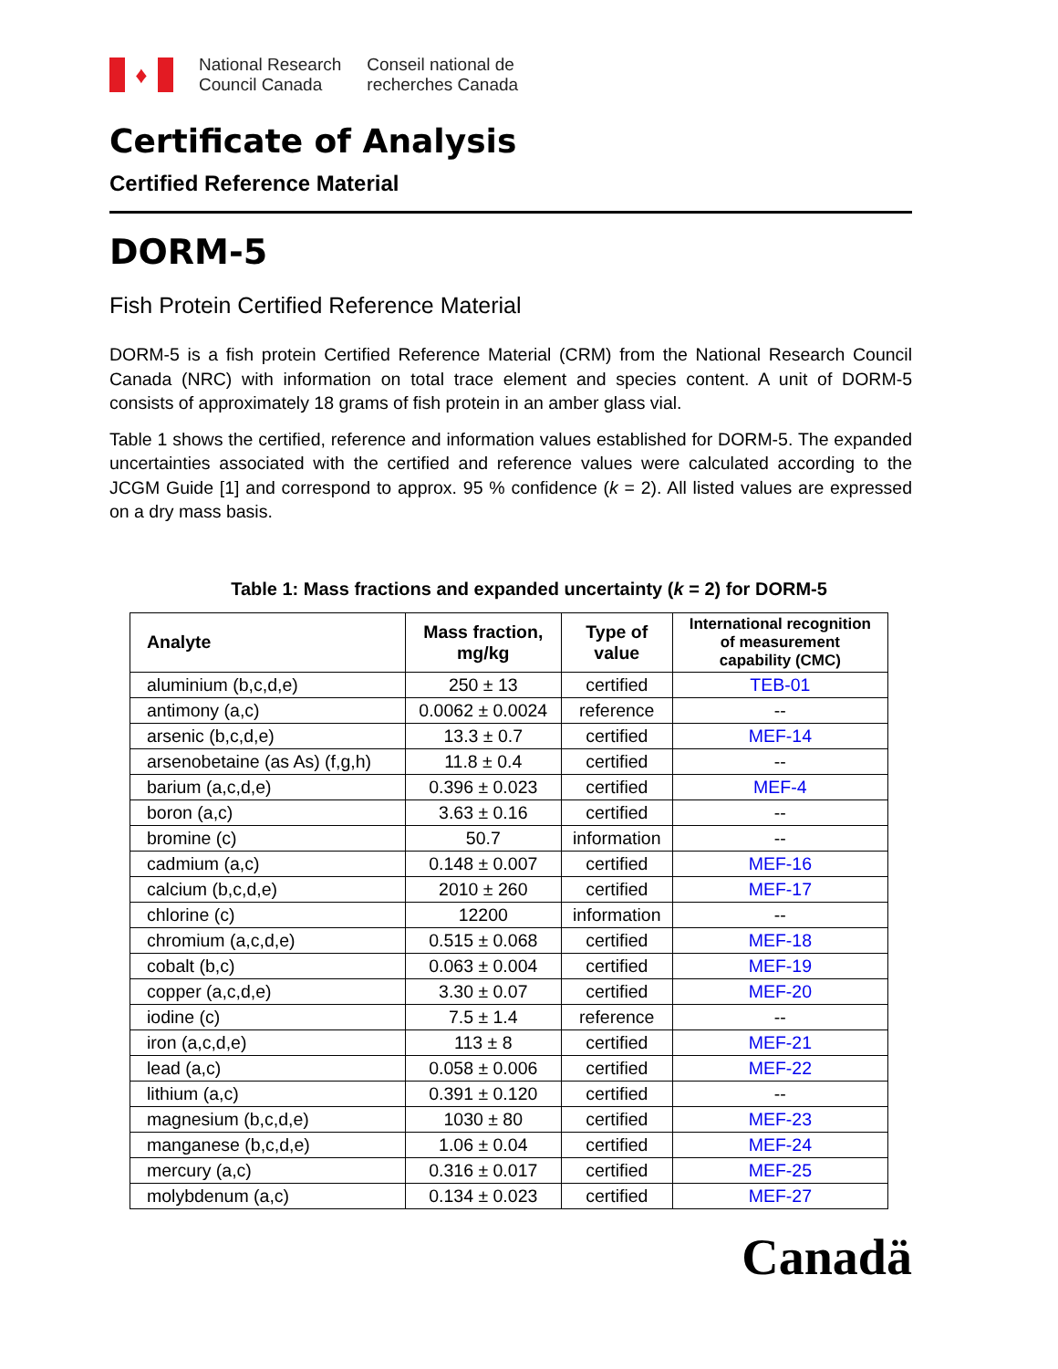♦
National Research
Council Canada
Conseil national de
recherches Canada
Certificate of Analysis
Certified Reference Material
DORM-5
Fish Protein Certified Reference Material
DORM-5 is a fish protein Certified Reference Material (CRM) from the National Research Council Canada (NRC) with information on total trace element and species content. A unit of DORM-5 consists of approximately 18 grams of fish protein in an amber glass vial.
Table 1 shows the certified, reference and information values established for DORM-5. The expanded uncertainties associated with the certified and reference values were calculated according to the JCGM Guide [1] and correspond to approx. 95 % confidence (k = 2). All listed values are expressed on a dry mass basis.
Table 1: Mass fractions and expanded uncertainty (k = 2) for DORM-5
| Analyte | Mass fraction, mg/kg | Type of value | International recognition of measurement capability (CMC) |
| --- | --- | --- | --- |
| aluminium (b,c,d,e) | 250 ± 13 | certified | TEB-01 |
| antimony (a,c) | 0.0062 ± 0.0024 | reference | -- |
| arsenic (b,c,d,e) | 13.3 ± 0.7 | certified | MEF-14 |
| arsenobetaine (as As) (f,g,h) | 11.8 ± 0.4 | certified | -- |
| barium (a,c,d,e) | 0.396 ± 0.023 | certified | MEF-4 |
| boron (a,c) | 3.63 ± 0.16 | certified | -- |
| bromine (c) | 50.7 | information | -- |
| cadmium (a,c) | 0.148 ± 0.007 | certified | MEF-16 |
| calcium (b,c,d,e) | 2010 ± 260 | certified | MEF-17 |
| chlorine (c) | 12200 | information | -- |
| chromium (a,c,d,e) | 0.515 ± 0.068 | certified | MEF-18 |
| cobalt (b,c) | 0.063 ± 0.004 | certified | MEF-19 |
| copper (a,c,d,e) | 3.30 ± 0.07 | certified | MEF-20 |
| iodine (c) | 7.5 ± 1.4 | reference | -- |
| iron (a,c,d,e) | 113 ± 8 | certified | MEF-21 |
| lead (a,c) | 0.058 ± 0.006 | certified | MEF-22 |
| lithium (a,c) | 0.391 ± 0.120 | certified | -- |
| magnesium (b,c,d,e) | 1030 ± 80 | certified | MEF-23 |
| manganese (b,c,d,e) | 1.06 ± 0.04 | certified | MEF-24 |
| mercury (a,c) | 0.316 ± 0.017 | certified | MEF-25 |
| molybdenum (a,c) | 0.134 ± 0.023 | certified | MEF-27 |
Canadä